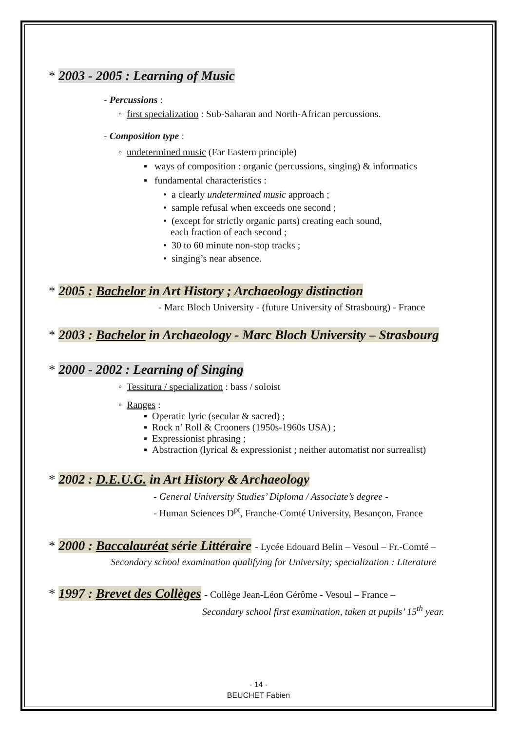* 2003 - 2005 : Learning of Music
- Percussions :
◦ first specialization : Sub-Saharan and North-African percussions.
- Composition type :
◦ undetermined music (Far Eastern principle)
▪ ways of composition : organic (percussions, singing) & informatics
▪ fundamental characteristics :
• a clearly undetermined music approach ;
• sample refusal when exceeds one second ;
• (except for strictly organic parts) creating each sound,
each fraction of each second ;
• 30 to 60 minute non-stop tracks ;
• singing’s near absence.
* 2005 : Bachelor in Art History ; Archaeology distinction
- Marc Bloch University - (future University of Strasbourg) - France
* 2003 : Bachelor in Archaeology - Marc Bloch University – Strasbourg
* 2000 - 2002 : Learning of Singing
◦ Tessitura / specialization : bass / soloist
◦ Ranges :
▪ Operatic lyric (secular & sacred) ;
▪ Rock n’ Roll & Crooners (1950s-1960s USA) ;
▪ Expressionist phrasing ;
▪ Abstraction (lyrical & expressionist ; neither automatist nor surrealist)
* 2002 : D.E.U.G. in Art History & Archaeology
- General University Studies’ Diploma / Associate’s degree -
- Human Sciences D<sup>pt</sup>, Franche-Comté University, Besançon, France
* 2000 : Baccalauréat série Littéraire - Lycée Edouard Belin – Vesoul – Fr.-Comté –
Secondary school examination qualifying for University; specialization : Literature
* 1997 : Brevet des Collèges - Collège Jean-Léon Gérôme - Vesoul – France –
Secondary school first examination, taken at pupils’ 15<sup>th</sup> year.
- 14 -
BEUCHET Fabien